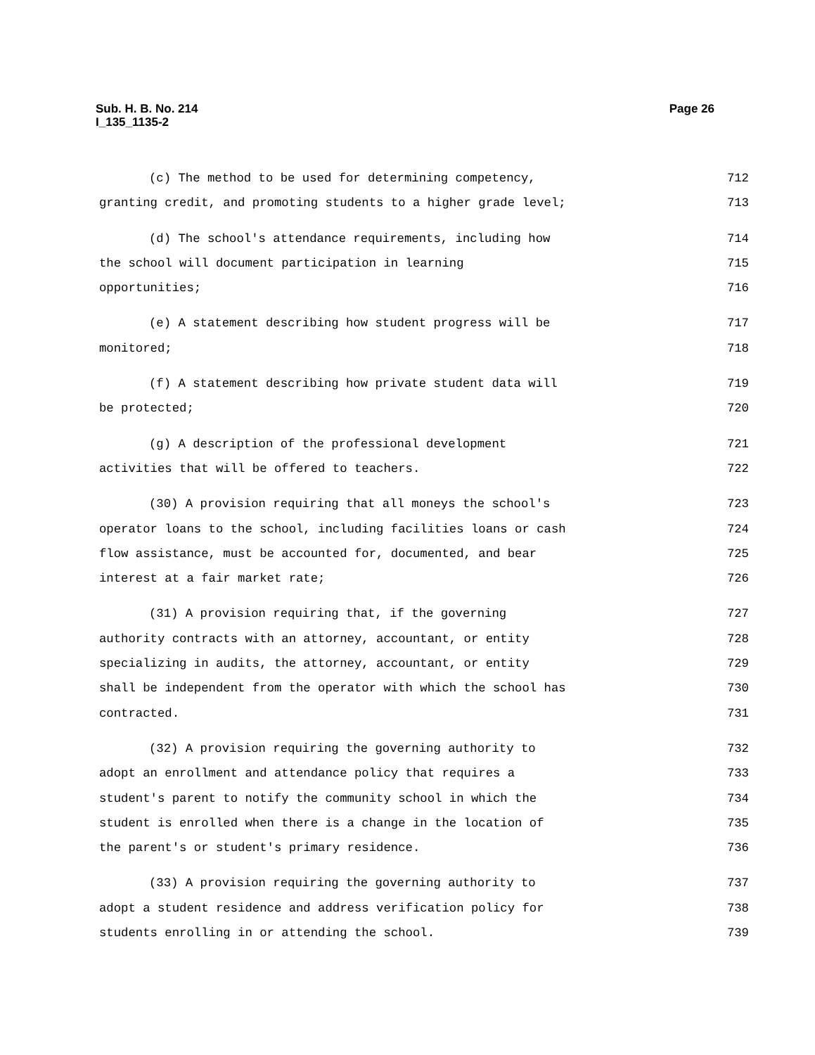Page 26 Sub. H. B. No. 214
I_135_1135-2
(c) The method to be used for determining competency, 712
granting credit, and promoting students to a higher grade level; 713
(d) The school's attendance requirements, including how 714
the school will document participation in learning 715
opportunities; 716
(e) A statement describing how student progress will be 717
monitored; 718
(f) A statement describing how private student data will 719
be protected; 720
(g) A description of the professional development 721
activities that will be offered to teachers. 722
(30) A provision requiring that all moneys the school's 723
operator loans to the school, including facilities loans or cash 724
flow assistance, must be accounted for, documented, and bear 725
interest at a fair market rate; 726
(31) A provision requiring that, if the governing 727
authority contracts with an attorney, accountant, or entity 728
specializing in audits, the attorney, accountant, or entity 729
shall be independent from the operator with which the school has 730
contracted. 731
(32) A provision requiring the governing authority to 732
adopt an enrollment and attendance policy that requires a 733
student's parent to notify the community school in which the 734
student is enrolled when there is a change in the location of 735
the parent's or student's primary residence. 736
(33) A provision requiring the governing authority to 737
adopt a student residence and address verification policy for 738
students enrolling in or attending the school. 739